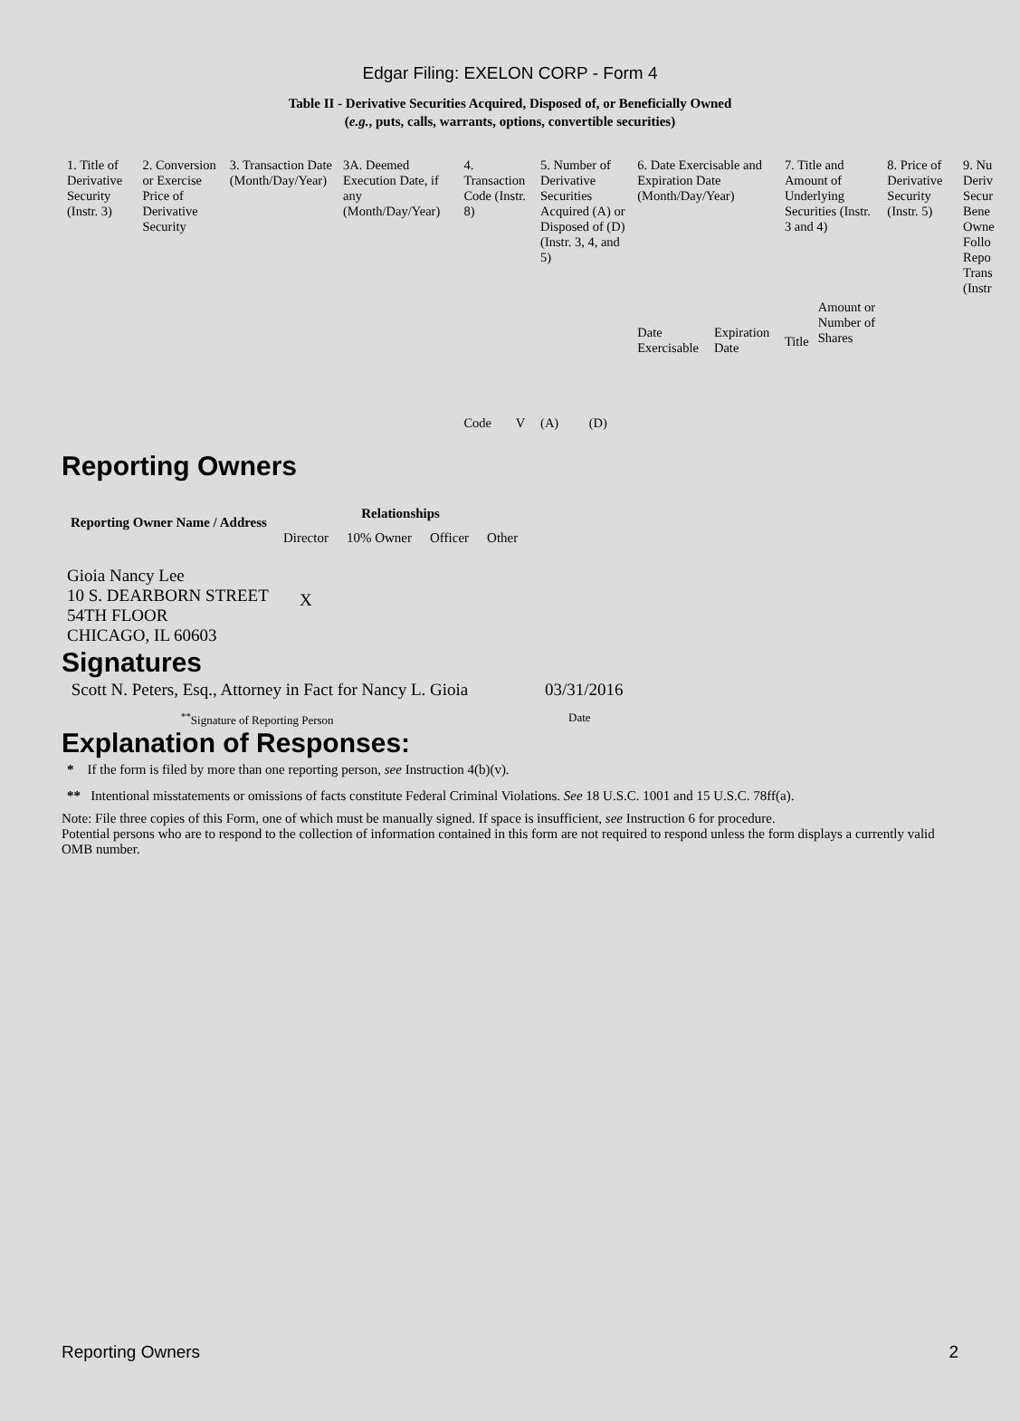Edgar Filing: EXELON CORP - Form 4
Table II - Derivative Securities Acquired, Disposed of, or Beneficially Owned
(e.g., puts, calls, warrants, options, convertible securities)
| 1. Title of Derivative Security (Instr. 3) | 2. Conversion or Exercise Price of Derivative Security | 3. Transaction Date (Month/Day/Year) | 3A. Deemed Execution Date, if any (Month/Day/Year) | 4. Transaction Code (Instr. 8) | | 5. Number of Derivative Securities Acquired (A) or Disposed of (D) (Instr. 3, 4, and 5) | | 6. Date Exercisable and Expiration Date (Month/Day/Year) | | 7. Title and Amount of Underlying Securities (Instr. 3 and 4) | | 8. Price of Derivative Security (Instr. 5) | 9. Nu Deriv Secur Bene Owne Follo Repo Trans (Instr |
| | | | | Code | V | (A) | (D) | Date Exercisable | Expiration Date | Title | Amount or Number of Shares | | |
Reporting Owners
| Reporting Owner Name / Address | Relationships | | | |
| --- | --- | --- | --- | --- |
| | Director | 10% Owner | Officer | Other |
| Gioia Nancy Lee 10 S. DEARBORN STREET 54TH FLOOR CHICAGO, IL 60603 | X | | | |
Signatures
| Scott N. Peters, Esq., Attorney in Fact for Nancy L. Gioia | 03/31/2016 |
| <sup>**</sup> Signature of Reporting Person | Date |
Explanation of Responses:
* If the form is filed by more than one reporting person, see Instruction 4(b)(v).
** Intentional misstatements or omissions of facts constitute Federal Criminal Violations. See 18 U.S.C. 1001 and 15 U.S.C. 78ff(a).
Note: File three copies of this Form, one of which must be manually signed. If space is insufficient, see Instruction 6 for procedure.
Potential persons who are to respond to the collection of information contained in this form are not required to respond unless the form displays a currently valid OMB number.
Reporting Owners 2